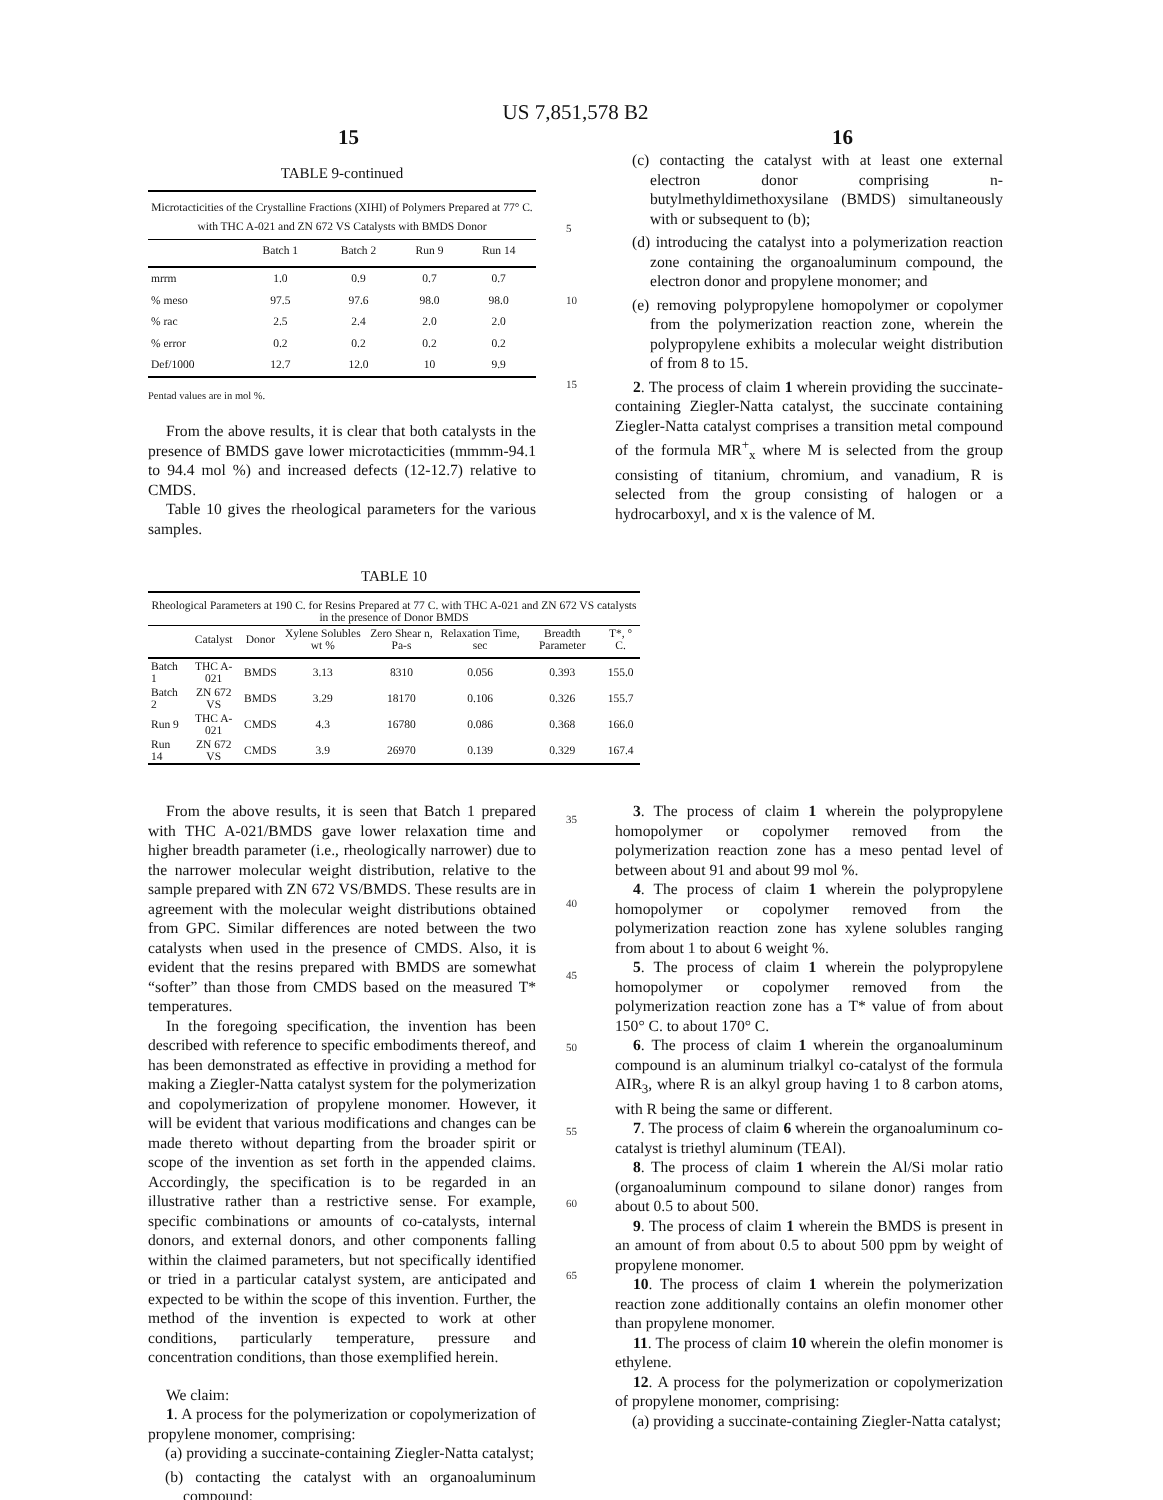US 7,851,578 B2
15 16
TABLE 9-continued
Microtacticities of the Crystalline Fractions (XIHI) of Polymers Prepared at 77° C. with THC A-021 and ZN 672 VS Catalysts with BMDS Donor
| | Batch 1 | Batch 2 | Run 9 | Run 14 |
| --- | --- | --- | --- | --- |
| mrrm | 1.0 | 0.9 | 0.7 | 0.7 |
| % meso | 97.5 | 97.6 | 98.0 | 98.0 |
| % rac | 2.5 | 2.4 | 2.0 | 2.0 |
| % error | 0.2 | 0.2 | 0.2 | 0.2 |
| Def/1000 | 12.7 | 12.0 | 10 | 9.9 |
Pentad values are in mol %.
From the above results, it is clear that both catalysts in the presence of BMDS gave lower microtacticities (mmmm-94.1 to 94.4 mol %) and increased defects (12-12.7) relative to CMDS.
Table 10 gives the rheological parameters for the various samples.
5
10
15
(c) contacting the catalyst with at least one external electron donor comprising n-butylmethyldimethoxysilane (BMDS) simultaneously with or subsequent to (b);
(d) introducing the catalyst into a polymerization reaction zone containing the organoaluminum compound, the electron donor and propylene monomer; and
(e) removing polypropylene homopolymer or copolymer from the polymerization reaction zone, wherein the polypropylene exhibits a molecular weight distribution of from 8 to 15.
2. The process of claim 1 wherein providing the succinate-containing Ziegler-Natta catalyst, the succinate containing Ziegler-Natta catalyst comprises a transition metal compound of the formula MR<sup>+</sup><sub>x</sub> where M is selected from the group consisting of titanium, chromium, and vanadium, R is selected from the group consisting of halogen or a hydrocarboxyl, and x is the valence of M.
TABLE 10
Rheological Parameters at 190 C. for Resins Prepared at 77 C. with THC A-021 and ZN 672 VS catalysts in the presence of Donor BMDS
| | Catalyst | Donor | Xylene Solubles wt % | Zero Shear n, Pa-s | Relaxation Time, sec | Breadth Parameter | T*, ° C. |
| --- | --- | --- | --- | --- | --- | --- | --- |
| Batch 1 | THC A-021 | BMDS | 3.13 | 8310 | 0.056 | 0.393 | 155.0 |
| Batch 2 | ZN 672 VS | BMDS | 3.29 | 18170 | 0.106 | 0.326 | 155.7 |
| Run 9 | THC A-021 | CMDS | 4.3 | 16780 | 0.086 | 0.368 | 166.0 |
| Run 14 | ZN 672 VS | CMDS | 3.9 | 26970 | 0.139 | 0.329 | 167.4 |
From the above results, it is seen that Batch 1 prepared with THC A-021/BMDS gave lower relaxation time and higher breadth parameter (i.e., rheologically narrower) due to the narrower molecular weight distribution, relative to the sample prepared with ZN 672 VS/BMDS. These results are in agreement with the molecular weight distributions obtained from GPC. Similar differences are noted between the two catalysts when used in the presence of CMDS. Also, it is evident that the resins prepared with BMDS are somewhat “softer” than those from CMDS based on the measured T* temperatures.
In the foregoing specification, the invention has been described with reference to specific embodiments thereof, and has been demonstrated as effective in providing a method for making a Ziegler-Natta catalyst system for the polymerization and copolymerization of propylene monomer. However, it will be evident that various modifications and changes can be made thereto without departing from the broader spirit or scope of the invention as set forth in the appended claims. Accordingly, the specification is to be regarded in an illustrative rather than a restrictive sense. For example, specific combinations or amounts of co-catalysts, internal donors, and external donors, and other components falling within the claimed parameters, but not specifically identified or tried in a particular catalyst system, are anticipated and expected to be within the scope of this invention. Further, the method of the invention is expected to work at other conditions, particularly temperature, pressure and concentration conditions, than those exemplified herein.
We claim:
1. A process for the polymerization or copolymerization of propylene monomer, comprising:
(a) providing a succinate-containing Ziegler-Natta catalyst;
(b) contacting the catalyst with an organoaluminum compound;
35
40
45
50
55
60
65
3. The process of claim 1 wherein the polypropylene homopolymer or copolymer removed from the polymerization reaction zone has a meso pentad level of between about 91 and about 99 mol %.
4. The process of claim 1 wherein the polypropylene homopolymer or copolymer removed from the polymerization reaction zone has xylene solubles ranging from about 1 to about 6 weight %.
5. The process of claim 1 wherein the polypropylene homopolymer or copolymer removed from the polymerization reaction zone has a T* value of from about 150° C. to about 170° C.
6. The process of claim 1 wherein the organoaluminum compound is an aluminum trialkyl co-catalyst of the formula AIR<sub>3</sub>, where R is an alkyl group having 1 to 8 carbon atoms, with R being the same or different.
7. The process of claim 6 wherein the organoaluminum co-catalyst is triethyl aluminum (TEAl).
8. The process of claim 1 wherein the Al/Si molar ratio (organoaluminum compound to silane donor) ranges from about 0.5 to about 500.
9. The process of claim 1 wherein the BMDS is present in an amount of from about 0.5 to about 500 ppm by weight of propylene monomer.
10. The process of claim 1 wherein the polymerization reaction zone additionally contains an olefin monomer other than propylene monomer.
11. The process of claim 10 wherein the olefin monomer is ethylene.
12. A process for the polymerization or copolymerization of propylene monomer, comprising:
(a) providing a succinate-containing Ziegler-Natta catalyst;